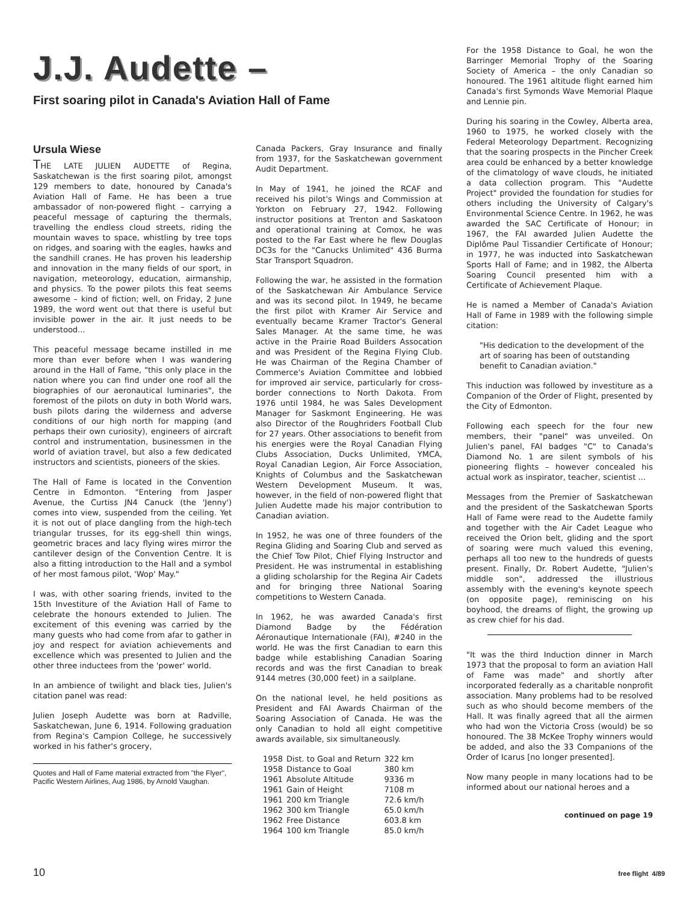J.J. Audette –
First soaring pilot in Canada's Aviation Hall of Fame
Ursula Wiese
THE LATE JULIEN AUDETTE of Regina, Saskatchewan is the first soaring pilot, amongst 129 members to date, honoured by Canada's Aviation Hall of Fame. He has been a true ambassador of non-powered flight – carrying a peaceful message of capturing the thermals, travelling the endless cloud streets, riding the mountain waves to space, whistling by tree tops on ridges, and soaring with the eagles, hawks and the sandhill cranes. He has proven his leadership and innovation in the many fields of our sport, in navigation, meteorology, education, airmanship, and physics. To the power pilots this feat seems awesome – kind of fiction; well, on Friday, 2 June 1989, the word went out that there is useful but invisible power in the air. It just needs to be understood...
This peaceful message became instilled in me more than ever before when I was wandering around in the Hall of Fame, "this only place in the nation where you can find under one roof all the biographies of our aeronautical luminaries", the foremost of the pilots on duty in both World wars, bush pilots daring the wilderness and adverse conditions of our high north for mapping (and perhaps their own curiosity), engineers of aircraft control and instrumentation, businessmen in the world of aviation travel, but also a few dedicated instructors and scientists, pioneers of the skies.
The Hall of Fame is located in the Convention Centre in Edmonton. "Entering from Jasper Avenue, the Curtiss JN4 Canuck (the 'Jenny') comes into view, suspended from the ceiling. Yet it is not out of place dangling from the high-tech triangular trusses, for its egg-shell thin wings, geometric braces and lacy flying wires mirror the cantilever design of the Convention Centre. It is also a fitting introduction to the Hall and a symbol of her most famous pilot, 'Wop' May."
I was, with other soaring friends, invited to the 15th Investiture of the Aviation Hall of Fame to celebrate the honours extended to Julien. The excitement of this evening was carried by the many guests who had come from afar to gather in joy and respect for aviation achievements and excellence which was presented to Julien and the other three inductees from the 'power' world.
In an ambience of twilight and black ties, Julien's citation panel was read:
Julien Joseph Audette was born at Radville, Saskatchewan, June 6, 1914. Following graduation from Regina's Campion College, he successively worked in his father's grocery,
Quotes and Hall of Fame material extracted from "the Flyer", Pacific Western Airlines, Aug 1986, by Arnold Vaughan.
Canada Packers, Gray Insurance and finally from 1937, for the Saskatchewan government Audit Department.
In May of 1941, he joined the RCAF and received his pilot's Wings and Commission at Yorkton on February 27, 1942. Following instructor positions at Trenton and Saskatoon and operational training at Comox, he was posted to the Far East where he flew Douglas DC3s for the "Canucks Unlimited" 436 Burma Star Transport Squadron.
Following the war, he assisted in the formation of the Saskatchewan Air Ambulance Service and was its second pilot. In 1949, he became the first pilot with Kramer Air Service and eventually became Kramer Tractor's General Sales Manager. At the same time, he was active in the Prairie Road Builders Assocation and was President of the Regina Flying Club. He was Chairman of the Regina Chamber of Commerce's Aviation Committee and lobbied for improved air service, particularly for cross-border connections to North Dakota. From 1976 until 1984, he was Sales Development Manager for Saskmont Engineering. He was also Director of the Roughriders Football Club for 27 years. Other associations to benefit from his energies were the Royal Canadian Flying Clubs Association, Ducks Unlimited, YMCA, Royal Canadian Legion, Air Force Association, Knights of Columbus and the Saskatchewan Western Development Museum. It was, however, in the field of non-powered flight that Julien Audette made his major contribution to Canadian aviation.
In 1952, he was one of three founders of the Regina Gliding and Soaring Club and served as the Chief Tow Pilot, Chief Flying Instructor and President. He was instrumental in establishing a gliding scholarship for the Regina Air Cadets and for bringing three National Soaring competitions to Western Canada.
In 1962, he was awarded Canada's first Diamond Badge by the Fédération Aéronautique Internationale (FAI), #240 in the world. He was the first Canadian to earn this badge while establishing Canadian Soaring records and was the first Canadian to break 9144 metres (30,000 feet) in a sailplane.
On the national level, he held positions as President and FAI Awards Chairman of the Soaring Association of Canada. He was the only Canadian to hold all eight competitive awards available, six simultaneously.
| 1958 | Dist. to Goal and Return | 322 km |
| 1958 | Distance to Goal | 380 km |
| 1961 | Absolute Altitude | 9336 m |
| 1961 | Gain of Height | 7108 m |
| 1961 | 200 km Triangle | 72.6 km/h |
| 1962 | 300 km Triangle | 65.0 km/h |
| 1962 | Free Distance | 603.8 km |
| 1964 | 100 km Triangle | 85.0 km/h |
For the 1958 Distance to Goal, he won the Barringer Memorial Trophy of the Soaring Society of America – the only Canadian so honoured. The 1961 altitude flight earned him Canada's first Symonds Wave Memorial Plaque and Lennie pin.
During his soaring in the Cowley, Alberta area, 1960 to 1975, he worked closely with the Federal Meteorology Department. Recognizing that the soaring prospects in the Pincher Creek area could be enhanced by a better knowledge of the climatology of wave clouds, he initiated a data collection program. This "Audette Project" provided the foundation for studies for others including the University of Calgary's Environmental Science Centre. In 1962, he was awarded the SAC Certificate of Honour; in 1967, the FAI awarded Julien Audette the Diplôme Paul Tissandier Certificate of Honour; in 1977, he was inducted into Saskatchewan Sports Hall of Fame; and in 1982, the Alberta Soaring Council presented him with a Certificate of Achievement Plaque.
He is named a Member of Canada's Aviation Hall of Fame in 1989 with the following simple citation:
"His dedication to the development of the art of soaring has been of outstanding benefit to Canadian aviation."
This induction was followed by investiture as a Companion of the Order of Flight, presented by the City of Edmonton.
Following each speech for the four new members, their "panel" was unveiled. On Julien's panel, FAI badges "C" to Canada's Diamond No. 1 are silent symbols of his pioneering flights – however concealed his actual work as inspirator, teacher, scientist ...
Messages from the Premier of Saskatchewan and the president of the Saskatchewan Sports Hall of Fame were read to the Audette family and together with the Air Cadet League who received the Orion belt, gliding and the sport of soaring were much valued this evening, perhaps all too new to the hundreds of guests present. Finally, Dr. Robert Audette, "Julien's middle son", addressed the illustrious assembly with the evening's keynote speech (on opposite page), reminiscing on his boyhood, the dreams of flight, the growing up as crew chief for his dad.
"It was the third Induction dinner in March 1973 that the proposal to form an aviation Hall of Fame was made" and shortly after incorporated federally as a charitable nonprofit association. Many problems had to be resolved such as who should become members of the Hall. It was finally agreed that all the airmen who had won the Victoria Cross (would) be so honoured. The 38 McKee Trophy winners would be added, and also the 33 Companions of the Order of Icarus [no longer presented].
Now many people in many locations had to be informed about our national heroes and a
continued on page 19
10 free flight 4/89